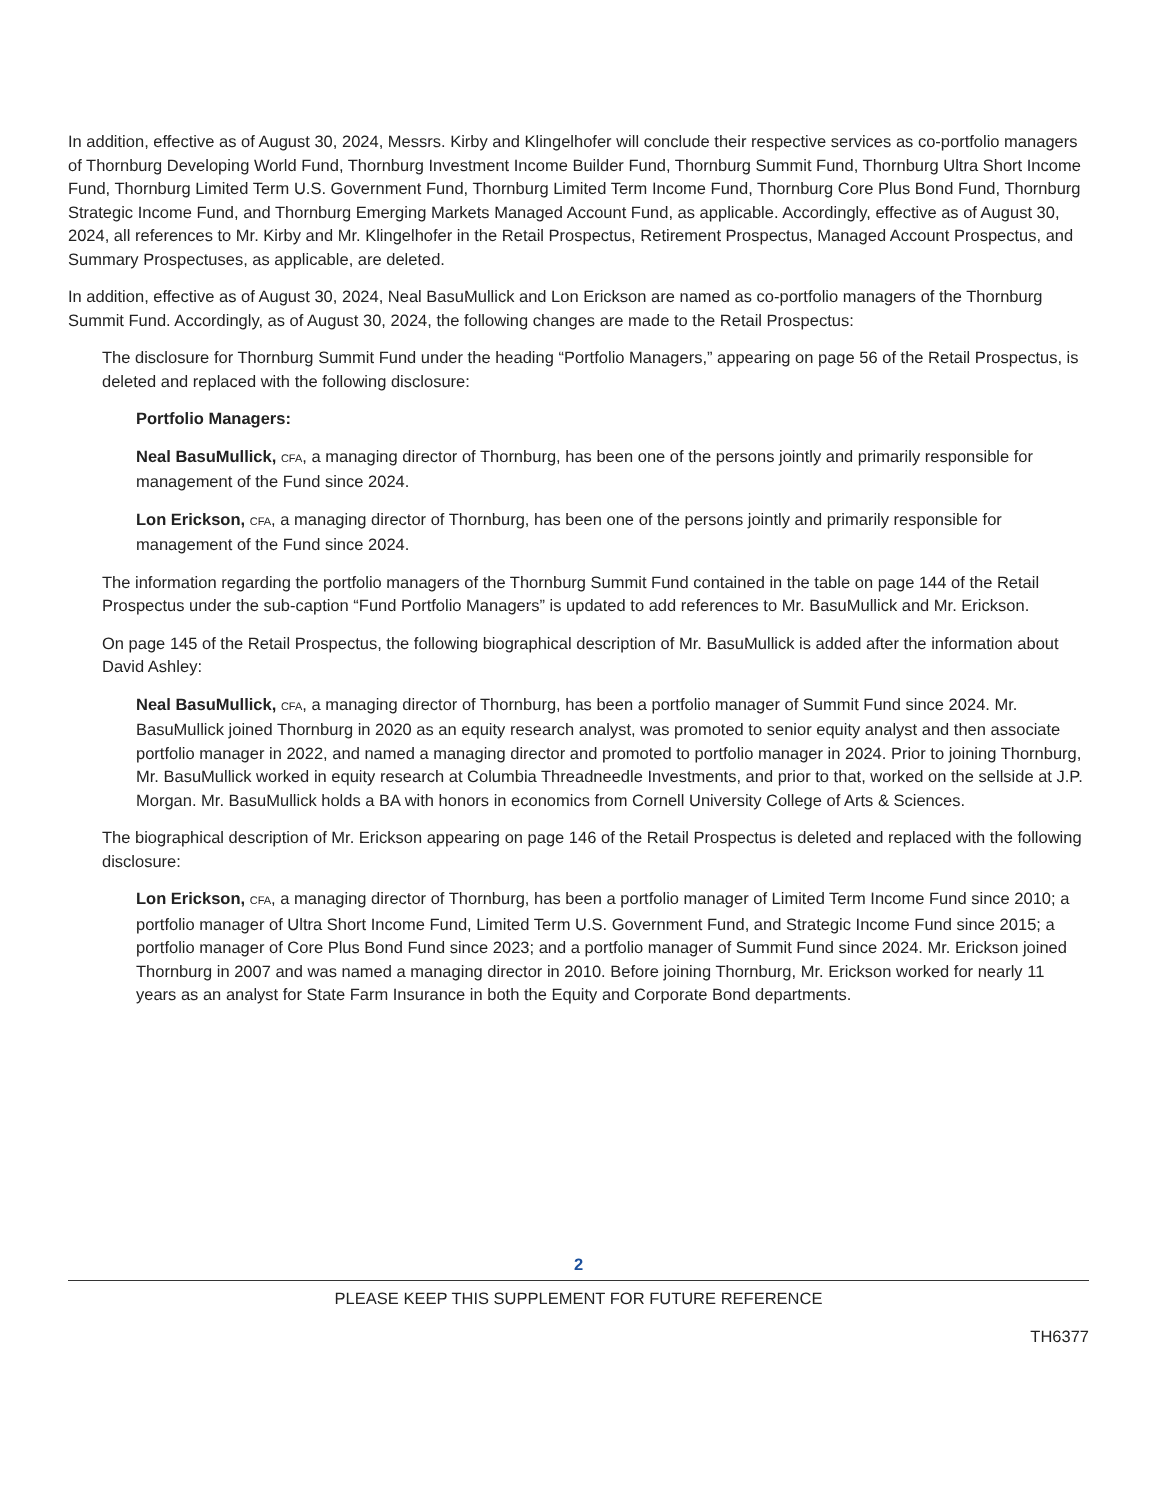In addition, effective as of August 30, 2024, Messrs. Kirby and Klingelhofer will conclude their respective services as co-portfolio managers of Thornburg Developing World Fund, Thornburg Investment Income Builder Fund, Thornburg Summit Fund, Thornburg Ultra Short Income Fund, Thornburg Limited Term U.S. Government Fund, Thornburg Limited Term Income Fund, Thornburg Core Plus Bond Fund, Thornburg Strategic Income Fund, and Thornburg Emerging Markets Managed Account Fund, as applicable. Accordingly, effective as of August 30, 2024, all references to Mr. Kirby and Mr. Klingelhofer in the Retail Prospectus, Retirement Prospectus, Managed Account Prospectus, and Summary Prospectuses, as applicable, are deleted.
In addition, effective as of August 30, 2024, Neal BasuMullick and Lon Erickson are named as co-portfolio managers of the Thornburg Summit Fund. Accordingly, as of August 30, 2024, the following changes are made to the Retail Prospectus:
The disclosure for Thornburg Summit Fund under the heading “Portfolio Managers,” appearing on page 56 of the Retail Prospectus, is deleted and replaced with the following disclosure:
Portfolio Managers:
Neal BasuMullick, CFA, a managing director of Thornburg, has been one of the persons jointly and primarily responsible for management of the Fund since 2024.
Lon Erickson, CFA, a managing director of Thornburg, has been one of the persons jointly and primarily responsible for management of the Fund since 2024.
The information regarding the portfolio managers of the Thornburg Summit Fund contained in the table on page 144 of the Retail Prospectus under the sub-caption “Fund Portfolio Managers” is updated to add references to Mr. BasuMullick and Mr. Erickson.
On page 145 of the Retail Prospectus, the following biographical description of Mr. BasuMullick is added after the information about David Ashley:
Neal BasuMullick, CFA, a managing director of Thornburg, has been a portfolio manager of Summit Fund since 2024. Mr. BasuMullick joined Thornburg in 2020 as an equity research analyst, was promoted to senior equity analyst and then associate portfolio manager in 2022, and named a managing director and promoted to portfolio manager in 2024. Prior to joining Thornburg, Mr. BasuMullick worked in equity research at Columbia Threadneedle Investments, and prior to that, worked on the sellside at J.P. Morgan. Mr. BasuMullick holds a BA with honors in economics from Cornell University College of Arts & Sciences.
The biographical description of Mr. Erickson appearing on page 146 of the Retail Prospectus is deleted and replaced with the following disclosure:
Lon Erickson, CFA, a managing director of Thornburg, has been a portfolio manager of Limited Term Income Fund since 2010; a portfolio manager of Ultra Short Income Fund, Limited Term U.S. Government Fund, and Strategic Income Fund since 2015; a portfolio manager of Core Plus Bond Fund since 2023; and a portfolio manager of Summit Fund since 2024. Mr. Erickson joined Thornburg in 2007 and was named a managing director in 2010. Before joining Thornburg, Mr. Erickson worked for nearly 11 years as an analyst for State Farm Insurance in both the Equity and Corporate Bond departments.
2
PLEASE KEEP THIS SUPPLEMENT FOR FUTURE REFERENCE
TH6377